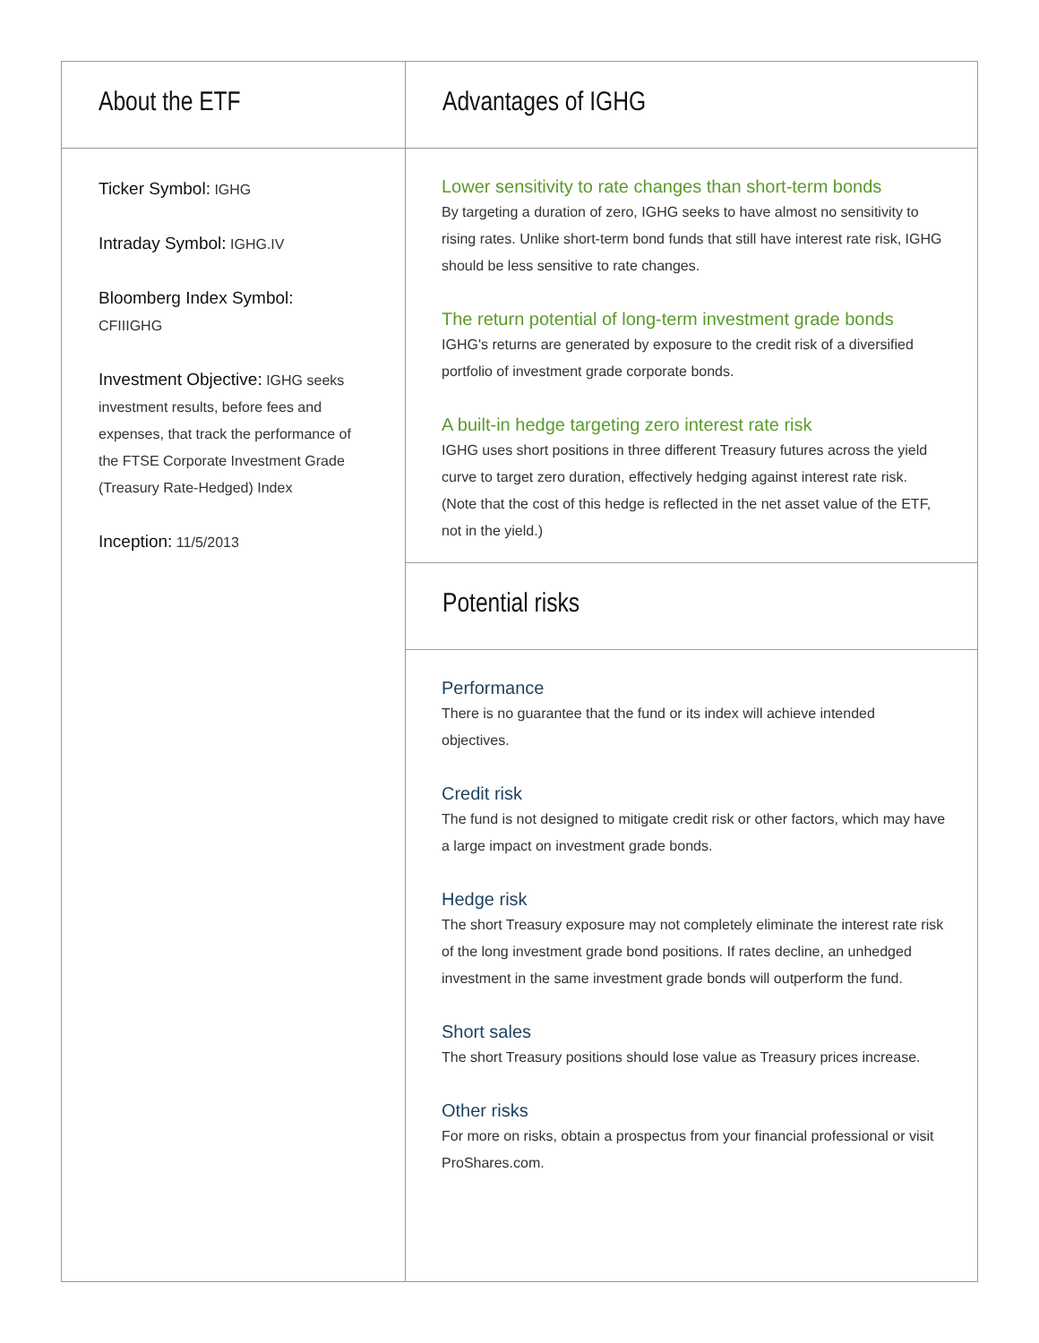About the ETF
Ticker Symbol: IGHG
Intraday Symbol: IGHG.IV
Bloomberg Index Symbol:
CFIIIGHG
Investment Objective: IGHG seeks investment results, before fees and expenses, that track the performance of the FTSE Corporate Investment Grade (Treasury Rate-Hedged) Index
Inception: 11/5/2013
Advantages of IGHG
Lower sensitivity to rate changes than short-term bonds
By targeting a duration of zero, IGHG seeks to have almost no sensitivity to rising rates. Unlike short-term bond funds that still have interest rate risk, IGHG should be less sensitive to rate changes.
The return potential of long-term investment grade bonds
IGHG's returns are generated by exposure to the credit risk of a diversified portfolio of investment grade corporate bonds.
A built-in hedge targeting zero interest rate risk
IGHG uses short positions in three different Treasury futures across the yield curve to target zero duration, effectively hedging against interest rate risk. (Note that the cost of this hedge is reflected in the net asset value of the ETF, not in the yield.)
Potential risks
Performance
There is no guarantee that the fund or its index will achieve intended objectives.
Credit risk
The fund is not designed to mitigate credit risk or other factors, which may have a large impact on investment grade bonds.
Hedge risk
The short Treasury exposure may not completely eliminate the interest rate risk of the long investment grade bond positions. If rates decline, an unhedged investment in the same investment grade bonds will outperform the fund.
Short sales
The short Treasury positions should lose value as Treasury prices increase.
Other risks
For more on risks, obtain a prospectus from your financial professional or visit ProShares.com.